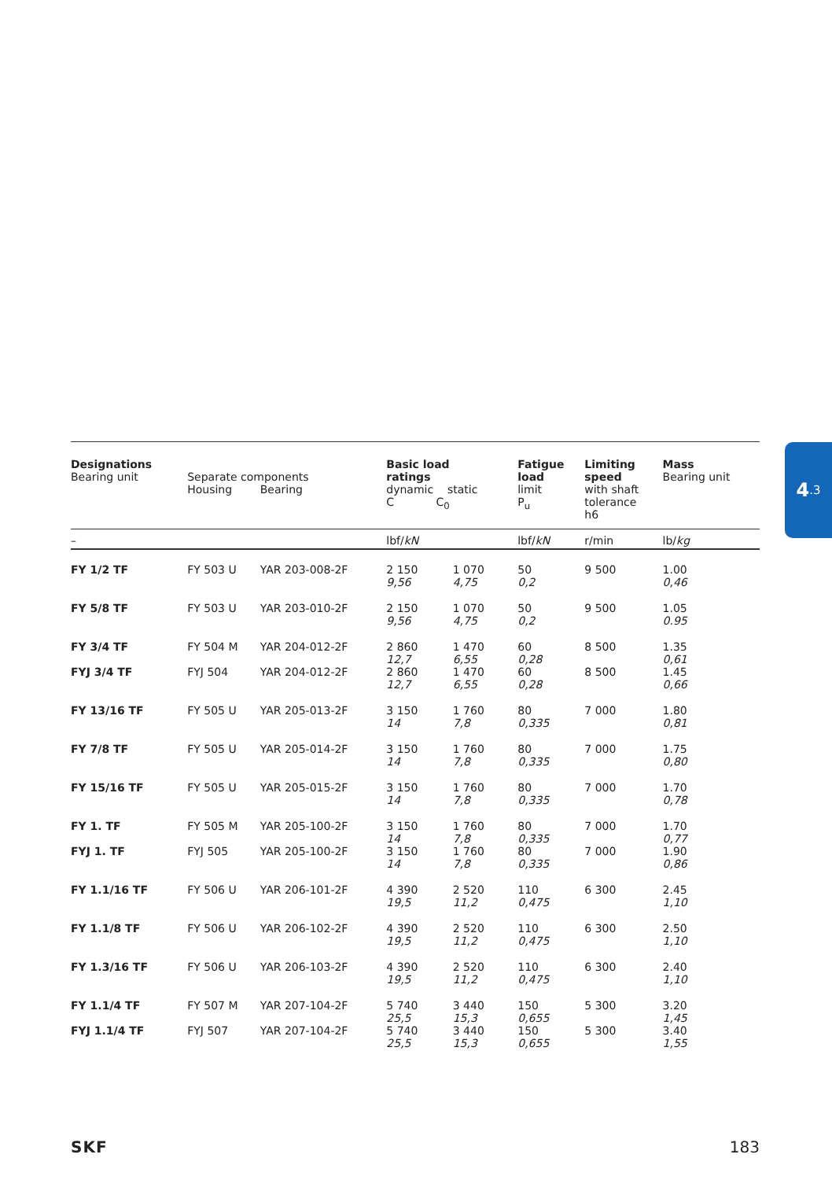| Designations Bearing unit | Separate components Housing Bearing | | Basic load ratings dynamic static C C<sub>0</sub> | | Fatigue load limit P<sub>u</sub> | Limiting speed with shaft tolerance h6 | Mass Bearing unit |
| --- | --- | --- | --- | --- | --- | --- | --- |
| – | | | lbf/ kN | | lbf/ kN | r/min | lb/ kg |
| FY 1/2 TF | FY 503 U | YAR 203-008-2F | 2 150 9,56 | 1 070 4,75 | 50 0,2 | 9 500 | 1.00 0,46 |
| FY 5/8 TF | FY 503 U | YAR 203-010-2F | 2 150 9,56 | 1 070 4,75 | 50 0,2 | 9 500 | 1.05 0.95 |
| FY 3/4 TF | FY 504 M | YAR 204-012-2F | 2 860 12,7 | 1 470 6,55 | 60 0,28 | 8 500 | 1.35 0,61 |
| FYJ 3/4 TF | FYJ 504 | YAR 204-012-2F | 2 860 12,7 | 1 470 6,55 | 60 0,28 | 8 500 | 1.45 0,66 |
| FY 13/16 TF | FY 505 U | YAR 205-013-2F | 3 150 14 | 1 760 7,8 | 80 0,335 | 7 000 | 1.80 0,81 |
| FY 7/8 TF | FY 505 U | YAR 205-014-2F | 3 150 14 | 1 760 7,8 | 80 0,335 | 7 000 | 1.75 0,80 |
| FY 15/16 TF | FY 505 U | YAR 205-015-2F | 3 150 14 | 1 760 7,8 | 80 0,335 | 7 000 | 1.70 0,78 |
| FY 1. TF | FY 505 M | YAR 205-100-2F | 3 150 14 | 1 760 7,8 | 80 0,335 | 7 000 | 1.70 0,77 |
| FYJ 1. TF | FYJ 505 | YAR 205-100-2F | 3 150 14 | 1 760 7,8 | 80 0,335 | 7 000 | 1.90 0,86 |
| FY 1.1/16 TF | FY 506 U | YAR 206-101-2F | 4 390 19,5 | 2 520 11,2 | 110 0,475 | 6 300 | 2.45 1,10 |
| FY 1.1/8 TF | FY 506 U | YAR 206-102-2F | 4 390 19,5 | 2 520 11,2 | 110 0,475 | 6 300 | 2.50 1,10 |
| FY 1.3/16 TF | FY 506 U | YAR 206-103-2F | 4 390 19,5 | 2 520 11,2 | 110 0,475 | 6 300 | 2.40 1,10 |
| FY 1.1/4 TF | FY 507 M | YAR 207-104-2F | 5 740 25,5 | 3 440 15,3 | 150 0,655 | 5 300 | 3.20 1,45 |
| FYJ 1.1/4 TF | FYJ 507 | YAR 207-104-2F | 5 740 25,5 | 3 440 15,3 | 150 0,655 | 5 300 | 3.40 1,55 |
4.3
SKF 183